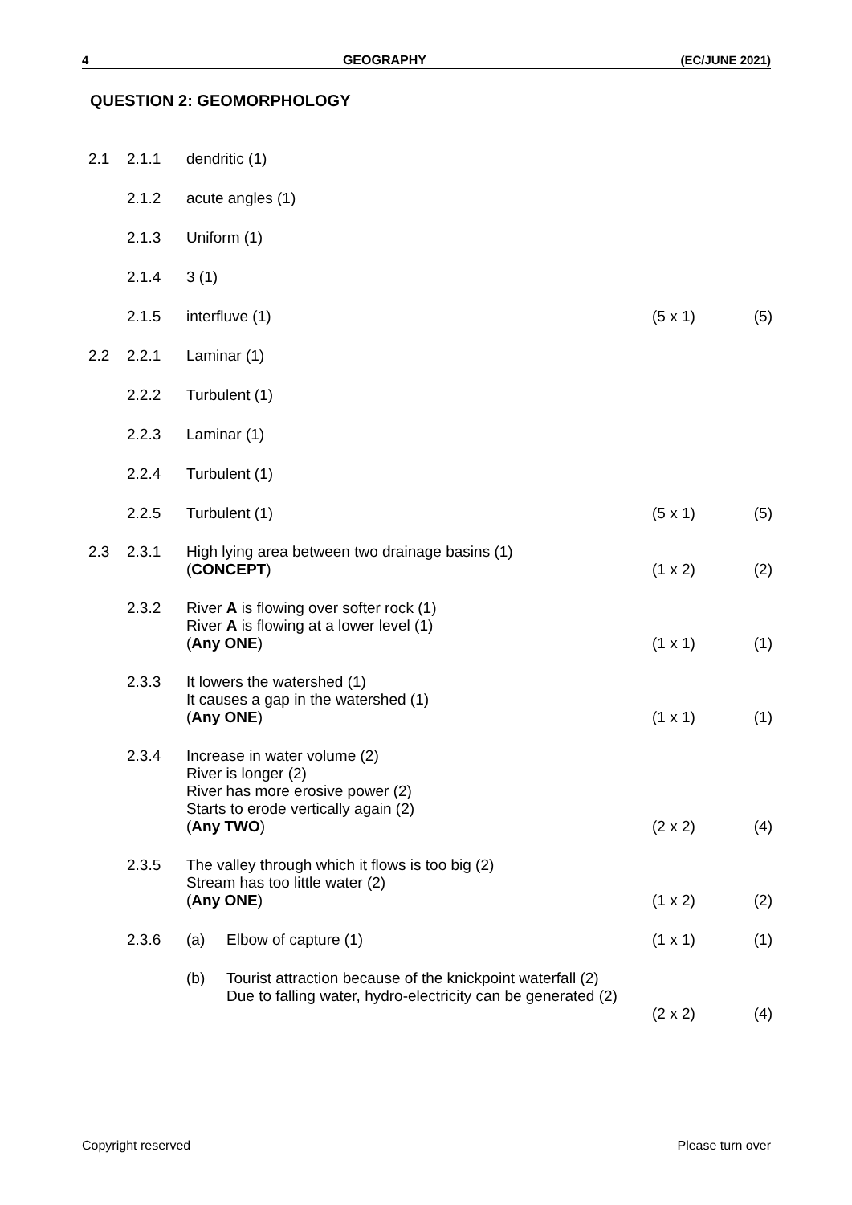4 GEOGRAPHY (EC/JUNE 2021)
QUESTION 2: GEOMORPHOLOGY
| 2.1 | 2.1.1 | dendritic (1) | | |
| | 2.1.2 | acute angles (1) | | |
| | 2.1.3 | Uniform (1) | | |
| | 2.1.4 | 3 (1) | | |
| | 2.1.5 | interfluve (1) | (5 x 1) | (5) |
| 2.2 | 2.2.1 | Laminar (1) | | |
| | 2.2.2 | Turbulent (1) | | |
| | 2.2.3 | Laminar (1) | | |
| | 2.2.4 | Turbulent (1) | | |
| | 2.2.5 | Turbulent (1) | (5 x 1) | (5) |
| 2.3 | 2.3.1 | High lying area between two drainage basins (1) ( CONCEPT ) | (1 x 2) | (2) |
| | 2.3.2 | River A is flowing over softer rock (1) River A is flowing at a lower level (1) ( Any ONE ) | (1 x 1) | (1) |
| | 2.3.3 | It lowers the watershed (1) It causes a gap in the watershed (1) ( Any ONE ) | (1 x 1) | (1) |
| | 2.3.4 | Increase in water volume (2) River is longer (2) River has more erosive power (2) Starts to erode vertically again (2) ( Any TWO ) | (2 x 2) | (4) |
| | 2.3.5 | The valley through which it flows is too big (2) Stream has too little water (2) ( Any ONE ) | (1 x 2) | (2) |
| | 2.3.6 | (a) Elbow of capture (1) | (1 x 1) | (1) |
| | | (b) Tourist attraction because of the knickpoint waterfall (2) Due to falling water, hydro-electricity can be generated (2) | (2 x 2) | (4) |
Copyright reserved Please turn over